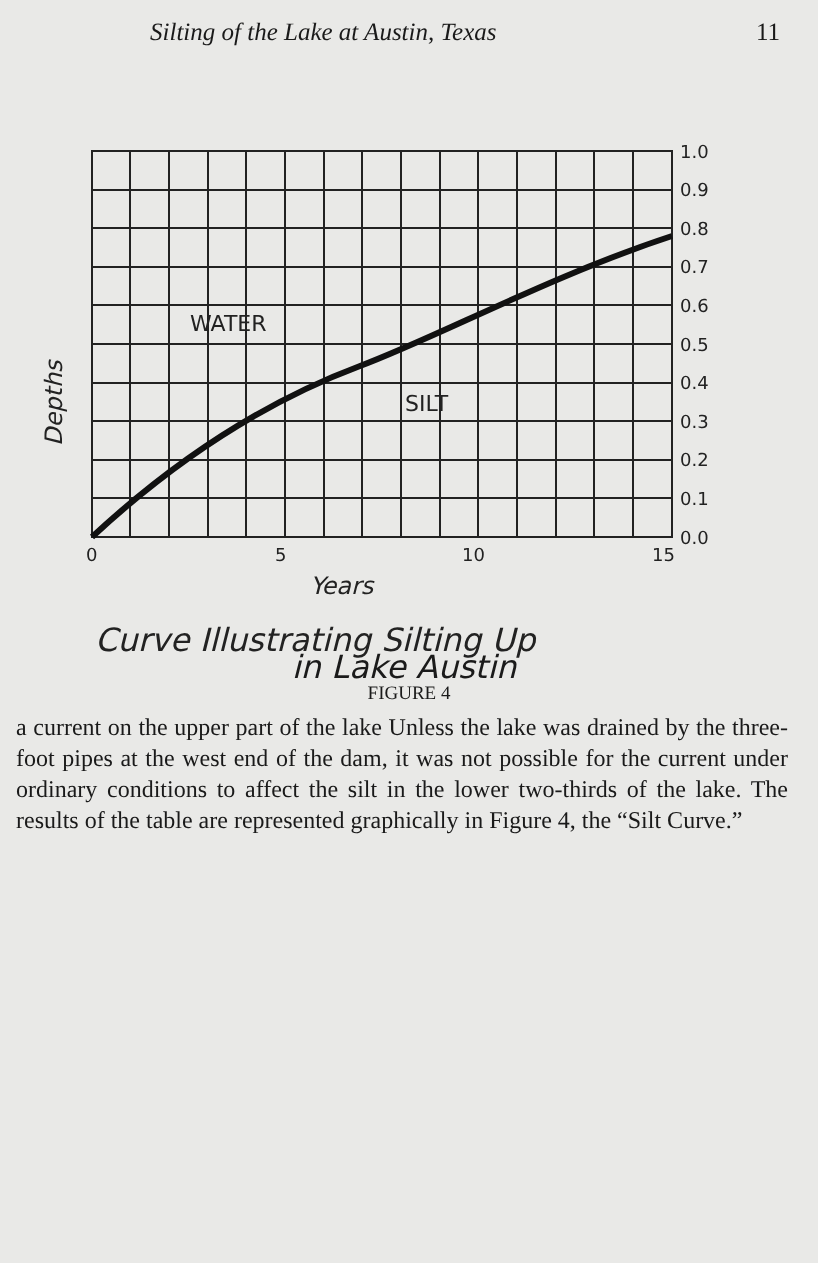Silting of the Lake at Austin, Texas 11
1.0
0.9
0.8
0.7
0.6
0.5
0.4
0.3
0.2
0.1
0.0
0
5
10
15
WATER
SILT
Depths
Years
Curve Illustrating Silting Up
in Lake Austin
FIGURE 4
a current on the upper part of the lake Unless the lake was drained by the three-foot pipes at the west end of the dam, it was not possible for the current under ordinary conditions to affect the silt in the lower two-thirds of the lake. The results of the table are represented graphically in Figure 4, the “Silt Curve.”